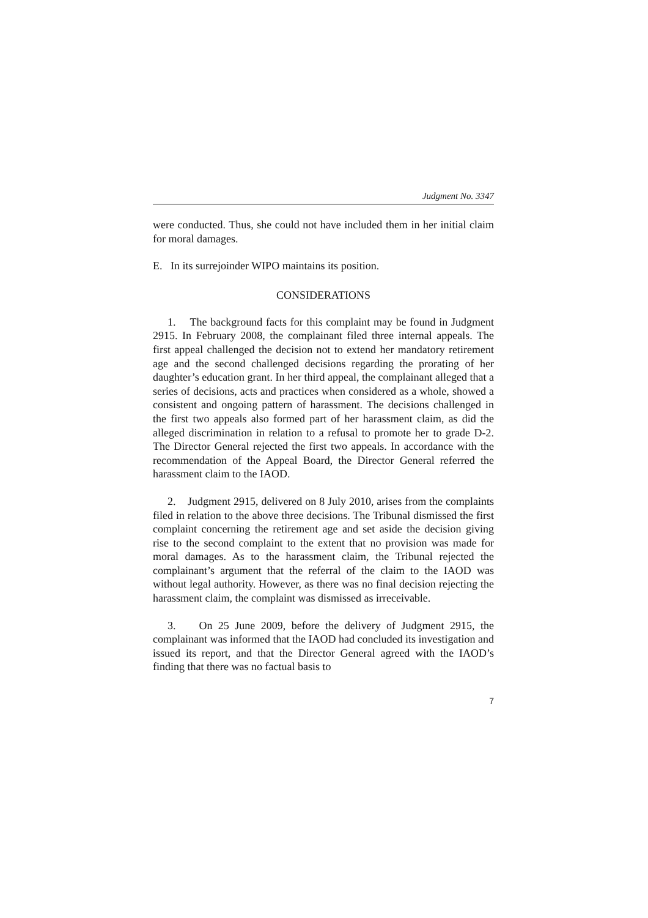Judgment No. 3347
were conducted. Thus, she could not have included them in her initial claim for moral damages.
E. In its surrejoinder WIPO maintains its position.
CONSIDERATIONS
1. The background facts for this complaint may be found in Judgment 2915. In February 2008, the complainant filed three internal appeals. The first appeal challenged the decision not to extend her mandatory retirement age and the second challenged decisions regarding the prorating of her daughter’s education grant. In her third appeal, the complainant alleged that a series of decisions, acts and practices when considered as a whole, showed a consistent and ongoing pattern of harassment. The decisions challenged in the first two appeals also formed part of her harassment claim, as did the alleged discrimination in relation to a refusal to promote her to grade D-2. The Director General rejected the first two appeals. In accordance with the recommendation of the Appeal Board, the Director General referred the harassment claim to the IAOD.
2. Judgment 2915, delivered on 8 July 2010, arises from the complaints filed in relation to the above three decisions. The Tribunal dismissed the first complaint concerning the retirement age and set aside the decision giving rise to the second complaint to the extent that no provision was made for moral damages. As to the harassment claim, the Tribunal rejected the complainant’s argument that the referral of the claim to the IAOD was without legal authority. However, as there was no final decision rejecting the harassment claim, the complaint was dismissed as irreceivable.
3. On 25 June 2009, before the delivery of Judgment 2915, the complainant was informed that the IAOD had concluded its investigation and issued its report, and that the Director General agreed with the IAOD’s finding that there was no factual basis to
7